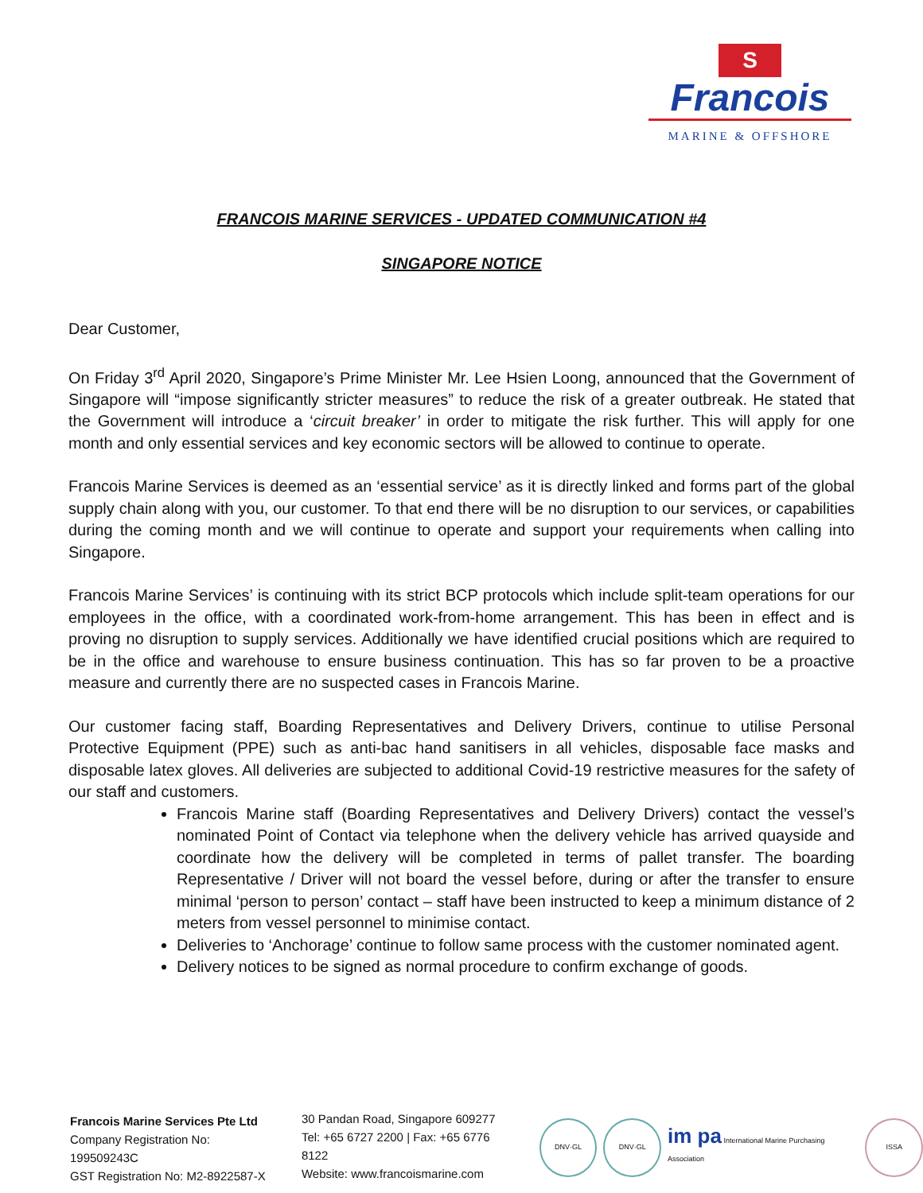S
Francois
MARINE & OFFSHORE
FRANCOIS MARINE SERVICES - UPDATED COMMUNICATION #4
SINGAPORE NOTICE
Dear Customer,
On Friday 3<sup>rd</sup> April 2020, Singapore’s Prime Minister Mr. Lee Hsien Loong, announced that the Government of Singapore will “impose significantly stricter measures” to reduce the risk of a greater outbreak. He stated that the Government will introduce a ‘circuit breaker’ in order to mitigate the risk further. This will apply for one month and only essential services and key economic sectors will be allowed to continue to operate.
Francois Marine Services is deemed as an ‘essential service’ as it is directly linked and forms part of the global supply chain along with you, our customer. To that end there will be no disruption to our services, or capabilities during the coming month and we will continue to operate and support your requirements when calling into Singapore.
Francois Marine Services’ is continuing with its strict BCP protocols which include split-team operations for our employees in the office, with a coordinated work-from-home arrangement. This has been in effect and is proving no disruption to supply services. Additionally we have identified crucial positions which are required to be in the office and warehouse to ensure business continuation. This has so far proven to be a proactive measure and currently there are no suspected cases in Francois Marine.
Our customer facing staff, Boarding Representatives and Delivery Drivers, continue to utilise Personal Protective Equipment (PPE) such as anti-bac hand sanitisers in all vehicles, disposable face masks and disposable latex gloves. All deliveries are subjected to additional Covid-19 restrictive measures for the safety of our staff and customers.
Francois Marine staff (Boarding Representatives and Delivery Drivers) contact the vessel’s nominated Point of Contact via telephone when the delivery vehicle has arrived quayside and coordinate how the delivery will be completed in terms of pallet transfer. The boarding Representative / Driver will not board the vessel before, during or after the transfer to ensure minimal ‘person to person’ contact – staff have been instructed to keep a minimum distance of 2 meters from vessel personnel to minimise contact.
Deliveries to ‘Anchorage’ continue to follow same process with the customer nominated agent.
Delivery notices to be signed as normal procedure to confirm exchange of goods.
Francois Marine Services Pte Ltd
Company Registration No: 199509243C
GST Registration No: M2-8922587-X
30 Pandan Road, Singapore 609277
Tel: +65 6727 2200 | Fax: +65 6776 8122
Website: www.francoismarine.com
DNV·GL DNV·GL
im pa International Marine Purchasing Association
ISSA